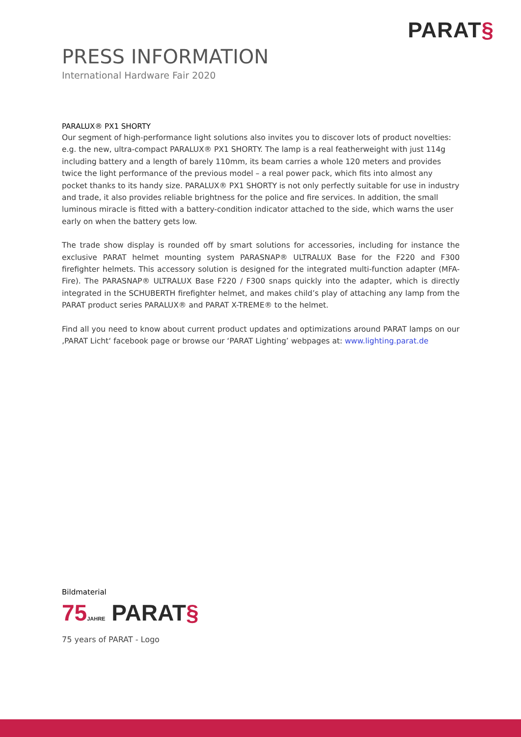PARAT§
PRESS INFORMATION
International Hardware Fair 2020
PARALUX® PX1 SHORTY
Our segment of high-performance light solutions also invites you to discover lots of product novelties: e.g. the new, ultra-compact PARALUX® PX1 SHORTY. The lamp is a real featherweight with just 114g including battery and a length of barely 110mm, its beam carries a whole 120 meters and provides twice the light performance of the previous model – a real power pack, which fits into almost any pocket thanks to its handy size. PARALUX® PX1 SHORTY is not only perfectly suitable for use in industry and trade, it also provides reliable brightness for the police and fire services. In addition, the small luminous miracle is fitted with a battery-condition indicator attached to the side, which warns the user early on when the battery gets low.
The trade show display is rounded off by smart solutions for accessories, including for instance the exclusive PARAT helmet mounting system PARASNAP® ULTRALUX Base for the F220 and F300 firefighter helmets. This accessory solution is designed for the integrated multi-function adapter (MFA-Fire). The PARASNAP® ULTRALUX Base F220 / F300 snaps quickly into the adapter, which is directly integrated in the SCHUBERTH firefighter helmet, and makes child’s play of attaching any lamp from the PARAT product series PARALUX® and PARAT X-TREME® to the helmet.
Find all you need to know about current product updates and optimizations around PARAT lamps on our ‚PARAT Licht‘ facebook page or browse our ‘PARAT Lighting’ webpages at: www.lighting.parat.de
Bildmaterial
75 JAHRE PARAT§
75 years of PARAT - Logo